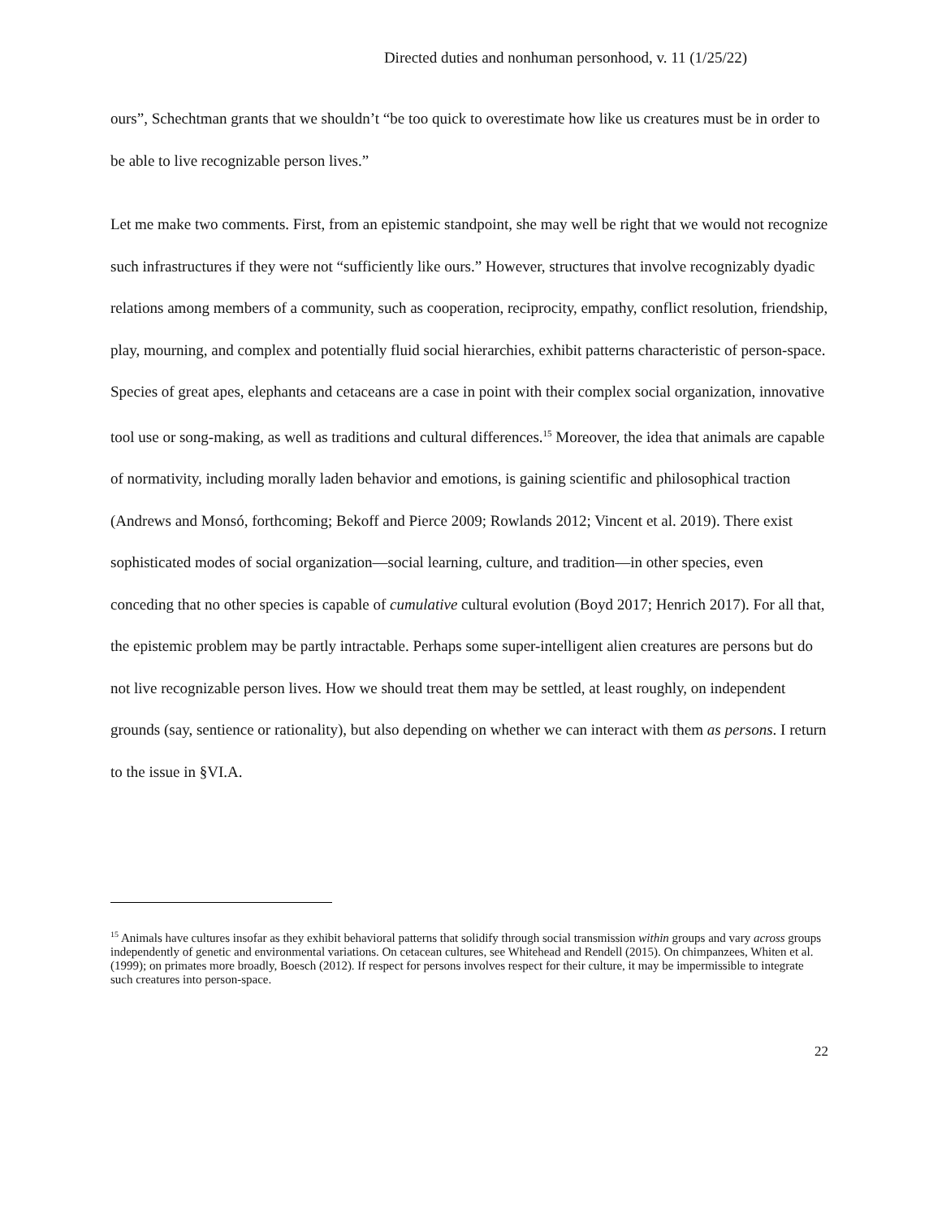Directed duties and nonhuman personhood, v. 11 (1/25/22)
ours”, Schechtman grants that we shouldn’t “be too quick to overestimate how like us creatures must be in order to be able to live recognizable person lives.”
Let me make two comments. First, from an epistemic standpoint, she may well be right that we would not recognize such infrastructures if they were not “sufficiently like ours.” However, structures that involve recognizably dyadic relations among members of a community, such as cooperation, reciprocity, empathy, conflict resolution, friendship, play, mourning, and complex and potentially fluid social hierarchies, exhibit patterns characteristic of person-space. Species of great apes, elephants and cetaceans are a case in point with their complex social organization, innovative tool use or song-making, as well as traditions and cultural differences.<sup>15</sup> Moreover, the idea that animals are capable of normativity, including morally laden behavior and emotions, is gaining scientific and philosophical traction (Andrews and Monsó, forthcoming; Bekoff and Pierce 2009; Rowlands 2012; Vincent et al. 2019). There exist sophisticated modes of social organization—social learning, culture, and tradition—in other species, even conceding that no other species is capable of cumulative cultural evolution (Boyd 2017; Henrich 2017). For all that, the epistemic problem may be partly intractable. Perhaps some super-intelligent alien creatures are persons but do not live recognizable person lives. How we should treat them may be settled, at least roughly, on independent grounds (say, sentience or rationality), but also depending on whether we can interact with them as persons. I return to the issue in §VI.A.
<sup>15</sup> Animals have cultures insofar as they exhibit behavioral patterns that solidify through social transmission within groups and vary across groups independently of genetic and environmental variations. On cetacean cultures, see Whitehead and Rendell (2015). On chimpanzees, Whiten et al. (1999); on primates more broadly, Boesch (2012). If respect for persons involves respect for their culture, it may be impermissible to integrate such creatures into person-space.
22